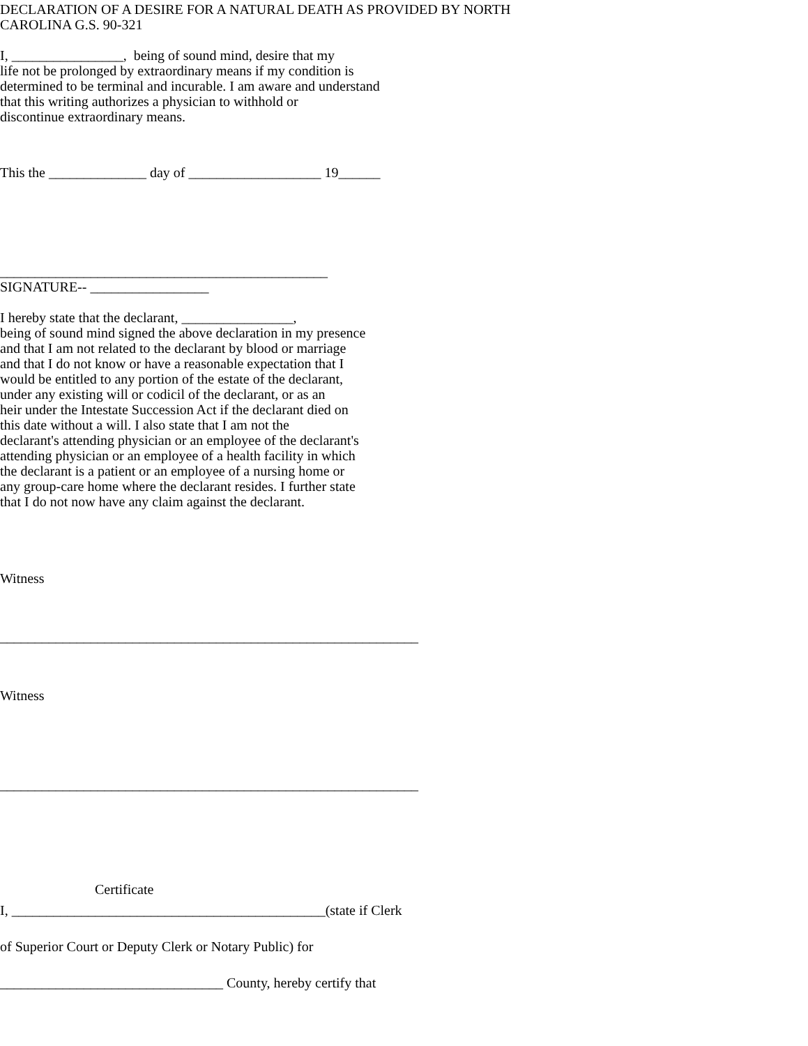DECLARATION OF A DESIRE FOR A NATURAL DEATH AS PROVIDED BY NORTH
CAROLINA G.S. 90-321
I, ________________, being of sound mind, desire that my
life not be prolonged by extraordinary means if my condition is
determined to be terminal and incurable. I am aware and understand
that this writing authorizes a physician to withhold or
discontinue extraordinary means.
This the ______________ day of ___________________ 19______
_______________________________________________
SIGNATURE-- _________________
I hereby state that the declarant, ________________,
being of sound mind signed the above declaration in my presence
and that I am not related to the declarant by blood or marriage
and that I do not know or have a reasonable expectation that I
would be entitled to any portion of the estate of the declarant,
under any existing will or codicil of the declarant, or as an
heir under the Intestate Succession Act if the declarant died on
this date without a will. I also state that I am not the
declarant's attending physician or an employee of the declarant's
attending physician or an employee of a health facility in which
the declarant is a patient or an employee of a nursing home or
any group-care home where the declarant resides. I further state
that I do not now have any claim against the declarant.
Witness
____________________________________________________________
Witness
____________________________________________________________
Certificate
I, _____________________________________________(state if Clerk
of Superior Court or Deputy Clerk or Notary Public) for
________________________________ County, hereby certify that